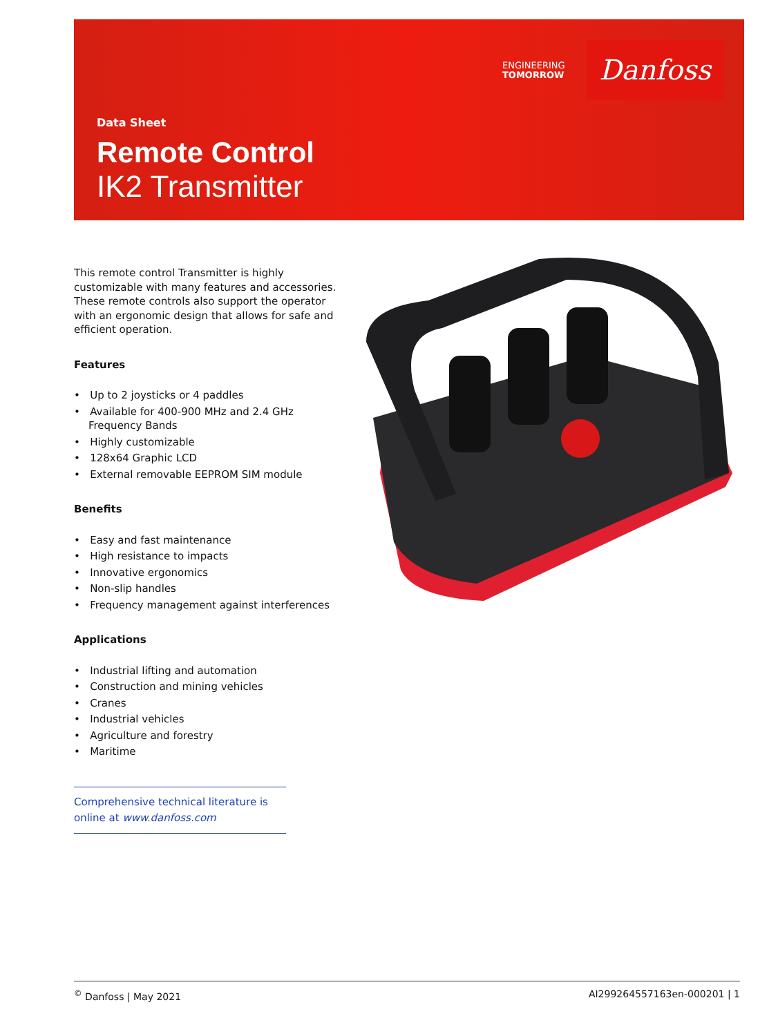ENGINEERING
TOMORROW
Danfoss
Data Sheet
Remote Control
IK2 Transmitter
This remote control Transmitter is highly customizable with many features and accessories. These remote controls also support the operator with an ergonomic design that allows for safe and efficient operation.
Features
• Up to 2 joysticks or 4 paddles
• Available for 400-900 MHz and 2.4 GHz Frequency Bands
• Highly customizable
• 128x64 Graphic LCD
• External removable EEPROM SIM module
Benefits
• Easy and fast maintenance
• High resistance to impacts
• Innovative ergonomics
• Non-slip handles
• Frequency management against interferences
Applications
• Industrial lifting and automation
• Construction and mining vehicles
• Cranes
• Industrial vehicles
• Agriculture and forestry
• Maritime
Comprehensive technical literature is
online at www.danfoss.com
<sup>©</sup> Danfoss | May 2021 AI299264557163en-000201 | 1